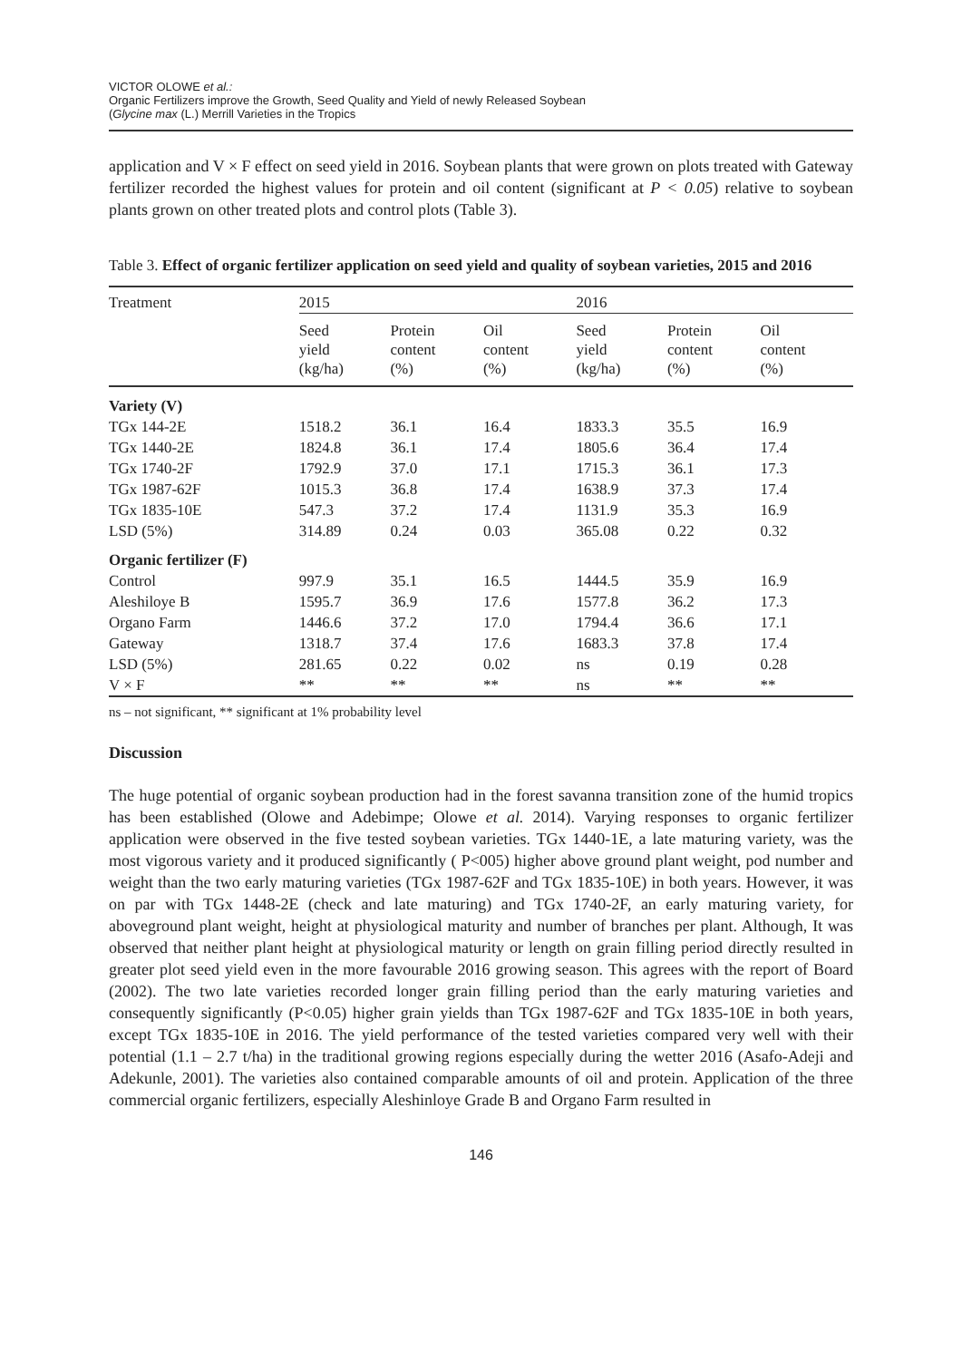VICTOR OLOWE et al.:
Organic Fertilizers improve the Growth, Seed Quality and Yield of newly Released Soybean
(Glycine max (L.) Merrill Varieties in the Tropics
application and V × F effect on seed yield in 2016. Soybean plants that were grown on plots treated with Gateway fertilizer recorded the highest values for protein and oil content (significant at P < 0.05) relative to soybean plants grown on other treated plots and control plots (Table 3).
Table 3. Effect of organic fertilizer application on seed yield and quality of soybean varieties, 2015 and 2016
| Treatment | 2015 | | | 2016 | | |
| --- | --- | --- | --- | --- | --- | --- |
| | Seed yield (kg/ha) | Protein content (%) | Oil content (%) | Seed yield (kg/ha) | Protein content (%) | Oil content (%) |
| Variety (V) | | | | | | |
| TGx 144-2E | 1518.2 | 36.1 | 16.4 | 1833.3 | 35.5 | 16.9 |
| TGx 1440-2E | 1824.8 | 36.1 | 17.4 | 1805.6 | 36.4 | 17.4 |
| TGx 1740-2F | 1792.9 | 37.0 | 17.1 | 1715.3 | 36.1 | 17.3 |
| TGx 1987-62F | 1015.3 | 36.8 | 17.4 | 1638.9 | 37.3 | 17.4 |
| TGx 1835-10E | 547.3 | 37.2 | 17.4 | 1131.9 | 35.3 | 16.9 |
| LSD (5%) | 314.89 | 0.24 | 0.03 | 365.08 | 0.22 | 0.32 |
| Organic fertilizer (F) | | | | | | |
| Control | 997.9 | 35.1 | 16.5 | 1444.5 | 35.9 | 16.9 |
| Aleshiloye B | 1595.7 | 36.9 | 17.6 | 1577.8 | 36.2 | 17.3 |
| Organo Farm | 1446.6 | 37.2 | 17.0 | 1794.4 | 36.6 | 17.1 |
| Gateway | 1318.7 | 37.4 | 17.6 | 1683.3 | 37.8 | 17.4 |
| LSD (5%) | 281.65 | 0.22 | 0.02 | ns | 0.19 | 0.28 |
| V × F | ** | ** | ** | ns | ** | ** |
ns – not significant, ** significant at 1% probability level
Discussion
The huge potential of organic soybean production had in the forest savanna transition zone of the humid tropics has been established (Olowe and Adebimpe; Olowe et al. 2014). Varying responses to organic fertilizer application were observed in the five tested soybean varieties. TGx 1440-1E, a late maturing variety, was the most vigorous variety and it produced significantly ( P<005) higher above ground plant weight, pod number and weight than the two early maturing varieties (TGx 1987-62F and TGx 1835-10E) in both years. However, it was on par with TGx 1448-2E (check and late maturing) and TGx 1740-2F, an early maturing variety, for aboveground plant weight, height at physiological maturity and number of branches per plant. Although, It was observed that neither plant height at physiological maturity or length on grain filling period directly resulted in greater plot seed yield even in the more favourable 2016 growing season. This agrees with the report of Board (2002). The two late varieties recorded longer grain filling period than the early maturing varieties and consequently significantly (P<0.05) higher grain yields than TGx 1987-62F and TGx 1835-10E in both years, except TGx 1835-10E in 2016. The yield performance of the tested varieties compared very well with their potential (1.1 – 2.7 t/ha) in the traditional growing regions especially during the wetter 2016 (Asafo-Adeji and Adekunle, 2001). The varieties also contained comparable amounts of oil and protein. Application of the three commercial organic fertilizers, especially Aleshinloye Grade B and Organo Farm resulted in
146